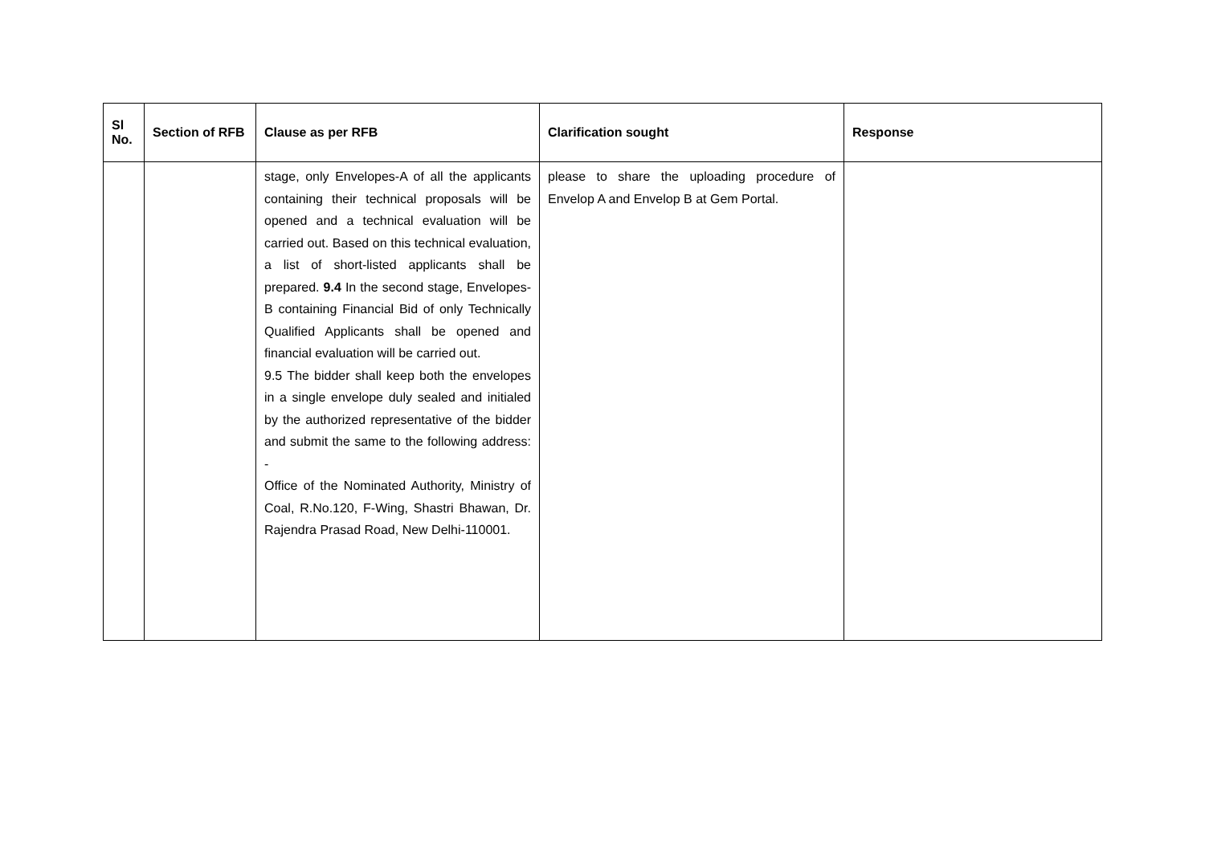| Sl No. | Section of RFB | Clause as per RFB | Clarification sought | Response |
| --- | --- | --- | --- | --- |
| | | stage, only Envelopes-A of all the applicants containing their technical proposals will be opened and a technical evaluation will be carried out. Based on this technical evaluation, a list of short-listed applicants shall be prepared. 9.4 In the second stage, Envelopes-B containing Financial Bid of only Technically Qualified Applicants shall be opened and financial evaluation will be carried out. 9.5 The bidder shall keep both the envelopes in a single envelope duly sealed and initialed by the authorized representative of the bidder and submit the same to the following address: - Office of the Nominated Authority, Ministry of Coal, R.No.120, F-Wing, Shastri Bhawan, Dr. Rajendra Prasad Road, New Delhi-110001. | please to share the uploading procedure of Envelop A and Envelop B at Gem Portal. | |